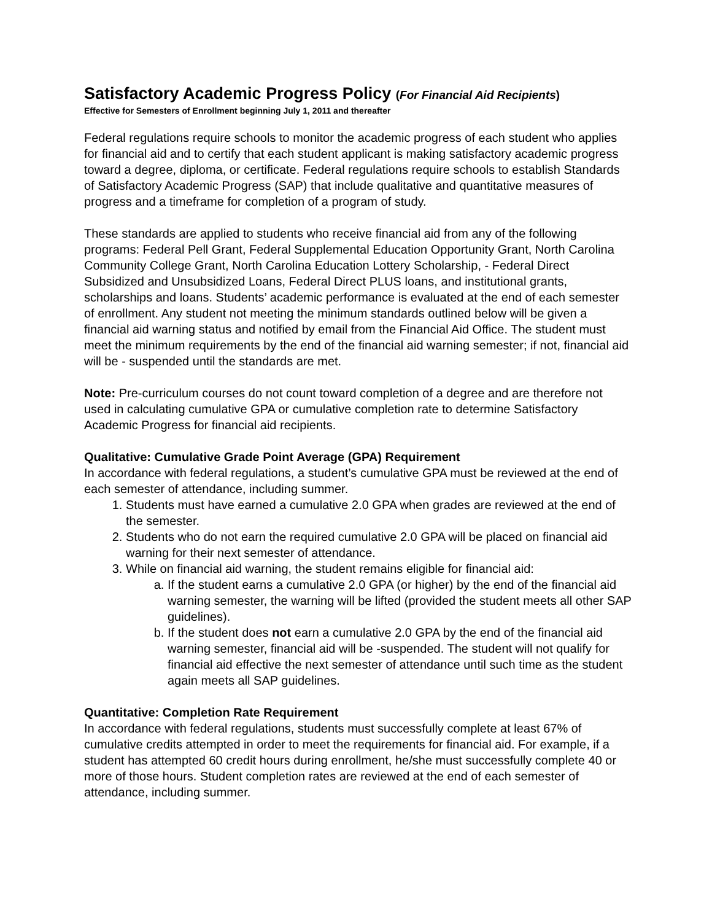Satisfactory Academic Progress Policy (For Financial Aid Recipients)
Effective for Semesters of Enrollment beginning July 1, 2011 and thereafter
Federal regulations require schools to monitor the academic progress of each student who applies for financial aid and to certify that each student applicant is making satisfactory academic progress toward a degree, diploma, or certificate. Federal regulations require schools to establish Standards of Satisfactory Academic Progress (SAP) that include qualitative and quantitative measures of progress and a timeframe for completion of a program of study.
These standards are applied to students who receive financial aid from any of the following programs: Federal Pell Grant, Federal Supplemental Education Opportunity Grant, North Carolina Community College Grant, North Carolina Education Lottery Scholarship, - Federal Direct Subsidized and Unsubsidized Loans, Federal Direct PLUS loans, and institutional grants, scholarships and loans. Students’ academic performance is evaluated at the end of each semester of enrollment. Any student not meeting the minimum standards outlined below will be given a financial aid warning status and notified by email from the Financial Aid Office. The student must meet the minimum requirements by the end of the financial aid warning semester; if not, financial aid will be - suspended until the standards are met.
Note: Pre-curriculum courses do not count toward completion of a degree and are therefore not used in calculating cumulative GPA or cumulative completion rate to determine Satisfactory Academic Progress for financial aid recipients.
Qualitative: Cumulative Grade Point Average (GPA) Requirement
In accordance with federal regulations, a student’s cumulative GPA must be reviewed at the end of each semester of attendance, including summer.
1. Students must have earned a cumulative 2.0 GPA when grades are reviewed at the end of the semester.
2. Students who do not earn the required cumulative 2.0 GPA will be placed on financial aid warning for their next semester of attendance.
3. While on financial aid warning, the student remains eligible for financial aid:
a. If the student earns a cumulative 2.0 GPA (or higher) by the end of the financial aid warning semester, the warning will be lifted (provided the student meets all other SAP guidelines).
b. If the student does not earn a cumulative 2.0 GPA by the end of the financial aid warning semester, financial aid will be -suspended. The student will not qualify for financial aid effective the next semester of attendance until such time as the student again meets all SAP guidelines.
Quantitative: Completion Rate Requirement
In accordance with federal regulations, students must successfully complete at least 67% of cumulative credits attempted in order to meet the requirements for financial aid. For example, if a student has attempted 60 credit hours during enrollment, he/she must successfully complete 40 or more of those hours. Student completion rates are reviewed at the end of each semester of attendance, including summer.